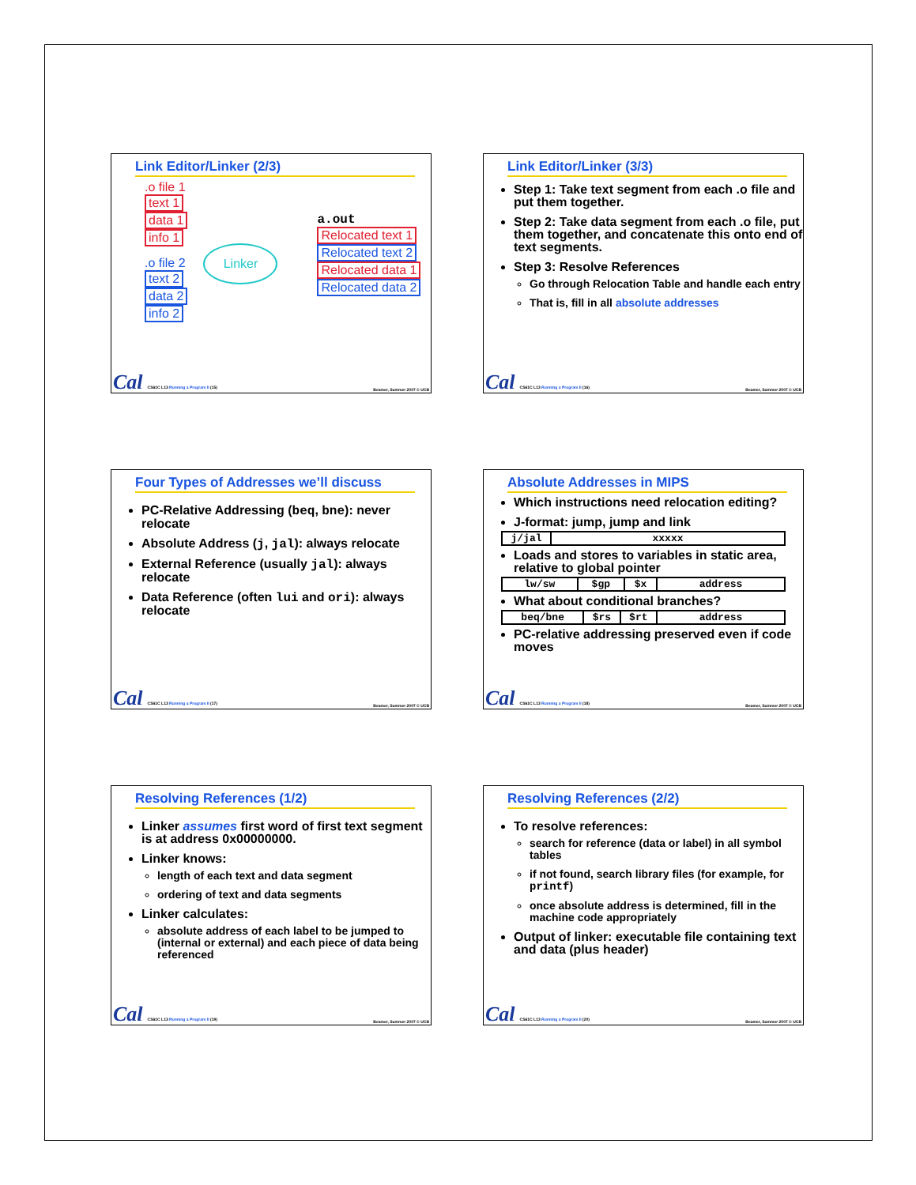Link Editor/Linker (2/3)
.o file 1
text 1
data 1
info 1
.o file 2
text 2
data 2
info 2
Linker
a.out
Relocated text 1
Relocated text 2
Relocated data 1
Relocated data 2
Cal CS61C L13 Running a Program II (15) Beamer, Summer 2007 © UCB
Link Editor/Linker (3/3)
Step 1: Take text segment from each .o file and put them together.
Step 2: Take data segment from each .o file, put them together, and concatenate this onto end of text segments.
Step 3: Resolve References
Go through Relocation Table and handle each entry
That is, fill in all absolute addresses
Cal CS61C L13 Running a Program II (16) Beamer, Summer 2007 © UCB
Four Types of Addresses we’ll discuss
PC-Relative Addressing (beq, bne): never relocate
Absolute Address (j, jal): always relocate
External Reference (usually jal): always relocate
Data Reference (often lui and ori): always relocate
Cal CS61C L13 Running a Program II (17) Beamer, Summer 2007 © UCB
Absolute Addresses in MIPS
Which instructions need relocation editing?
J-format: jump, jump and link
| j/jal | xxxxx |
Loads and stores to variables in static area, relative to global pointer
| lw/sw | $gp | $x | address |
What about conditional branches?
| beq/bne | $rs | $rt | address |
PC-relative addressing preserved even if code moves
Cal CS61C L13 Running a Program II (18) Beamer, Summer 2007 © UCB
Resolving References (1/2)
Linker assumes first word of first text segment is at address 0x00000000.
Linker knows:
length of each text and data segment
ordering of text and data segments
Linker calculates:
absolute address of each label to be jumped to (internal or external) and each piece of data being referenced
Cal CS61C L13 Running a Program II (19) Beamer, Summer 2007 © UCB
Resolving References (2/2)
To resolve references:
search for reference (data or label) in all symbol tables
if not found, search library files (for example, for printf)
once absolute address is determined, fill in the machine code appropriately
Output of linker: executable file containing text and data (plus header)
Cal CS61C L13 Running a Program II (20) Beamer, Summer 2007 © UCB